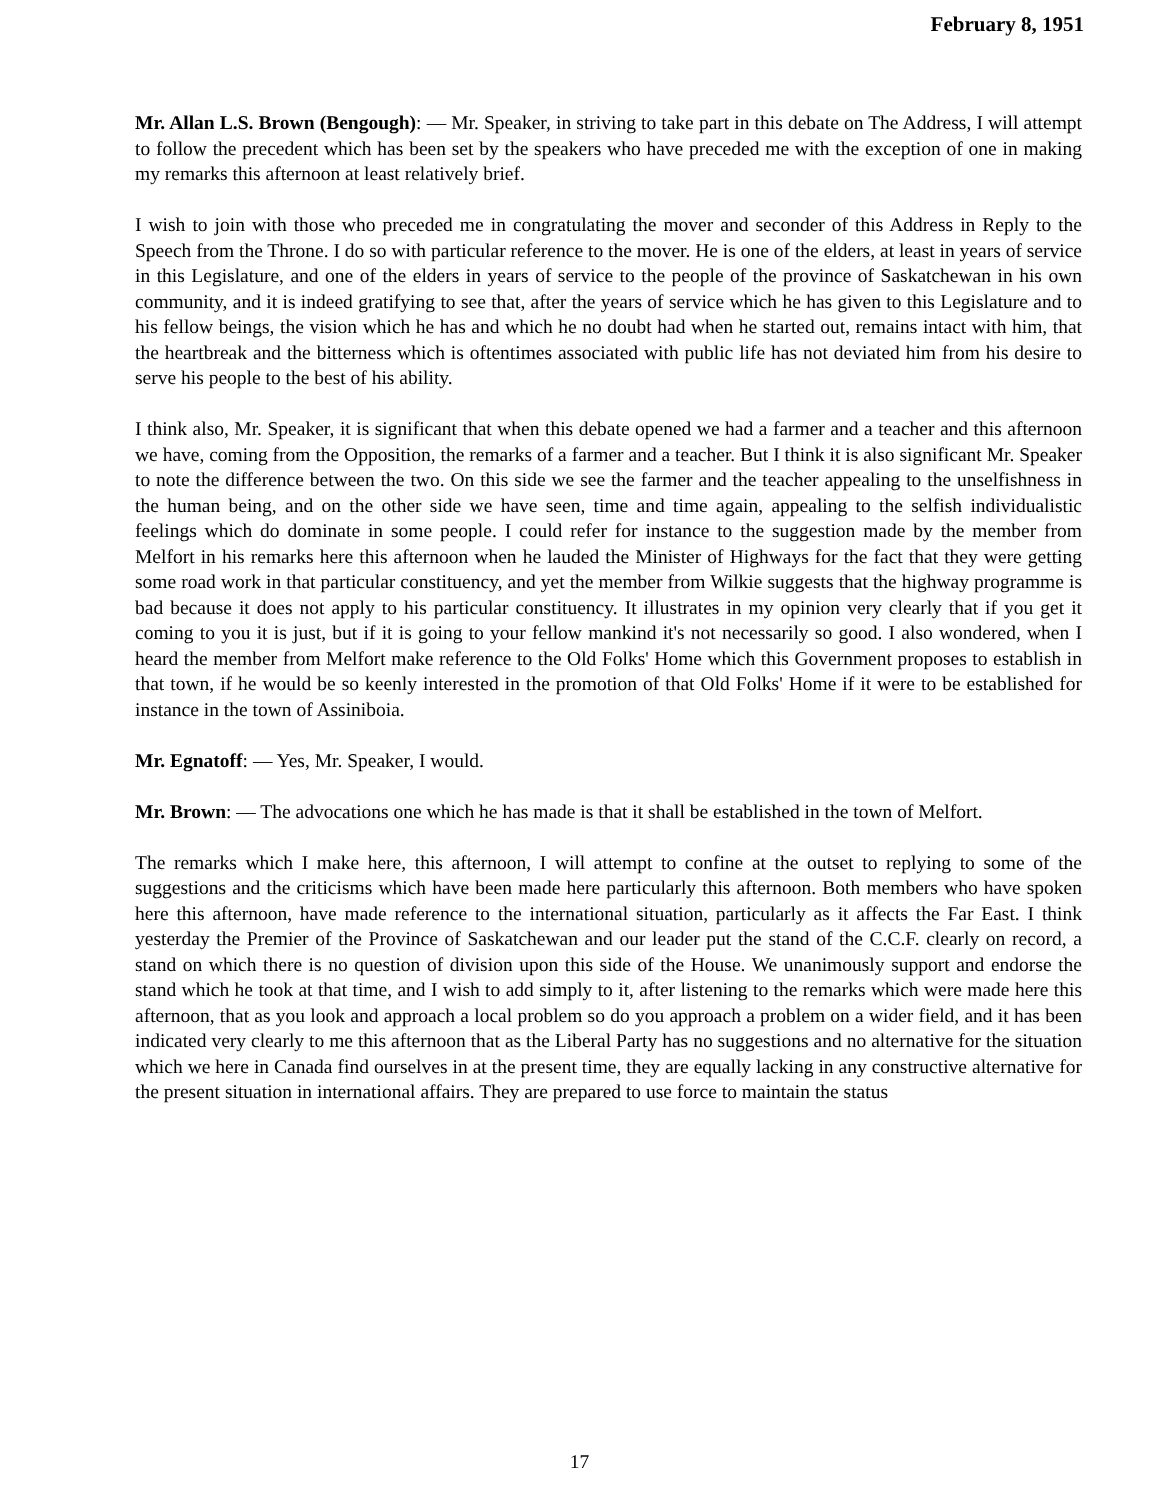February 8, 1951
Mr. Allan L.S. Brown (Bengough): — Mr. Speaker, in striving to take part in this debate on The Address, I will attempt to follow the precedent which has been set by the speakers who have preceded me with the exception of one in making my remarks this afternoon at least relatively brief.
I wish to join with those who preceded me in congratulating the mover and seconder of this Address in Reply to the Speech from the Throne. I do so with particular reference to the mover. He is one of the elders, at least in years of service in this Legislature, and one of the elders in years of service to the people of the province of Saskatchewan in his own community, and it is indeed gratifying to see that, after the years of service which he has given to this Legislature and to his fellow beings, the vision which he has and which he no doubt had when he started out, remains intact with him, that the heartbreak and the bitterness which is oftentimes associated with public life has not deviated him from his desire to serve his people to the best of his ability.
I think also, Mr. Speaker, it is significant that when this debate opened we had a farmer and a teacher and this afternoon we have, coming from the Opposition, the remarks of a farmer and a teacher. But I think it is also significant Mr. Speaker to note the difference between the two. On this side we see the farmer and the teacher appealing to the unselfishness in the human being, and on the other side we have seen, time and time again, appealing to the selfish individualistic feelings which do dominate in some people. I could refer for instance to the suggestion made by the member from Melfort in his remarks here this afternoon when he lauded the Minister of Highways for the fact that they were getting some road work in that particular constituency, and yet the member from Wilkie suggests that the highway programme is bad because it does not apply to his particular constituency. It illustrates in my opinion very clearly that if you get it coming to you it is just, but if it is going to your fellow mankind it's not necessarily so good. I also wondered, when I heard the member from Melfort make reference to the Old Folks' Home which this Government proposes to establish in that town, if he would be so keenly interested in the promotion of that Old Folks' Home if it were to be established for instance in the town of Assiniboia.
Mr. Egnatoff: — Yes, Mr. Speaker, I would.
Mr. Brown: — The advocations one which he has made is that it shall be established in the town of Melfort.
The remarks which I make here, this afternoon, I will attempt to confine at the outset to replying to some of the suggestions and the criticisms which have been made here particularly this afternoon. Both members who have spoken here this afternoon, have made reference to the international situation, particularly as it affects the Far East. I think yesterday the Premier of the Province of Saskatchewan and our leader put the stand of the C.C.F. clearly on record, a stand on which there is no question of division upon this side of the House. We unanimously support and endorse the stand which he took at that time, and I wish to add simply to it, after listening to the remarks which were made here this afternoon, that as you look and approach a local problem so do you approach a problem on a wider field, and it has been indicated very clearly to me this afternoon that as the Liberal Party has no suggestions and no alternative for the situation which we here in Canada find ourselves in at the present time, they are equally lacking in any constructive alternative for the present situation in international affairs. They are prepared to use force to maintain the status
17